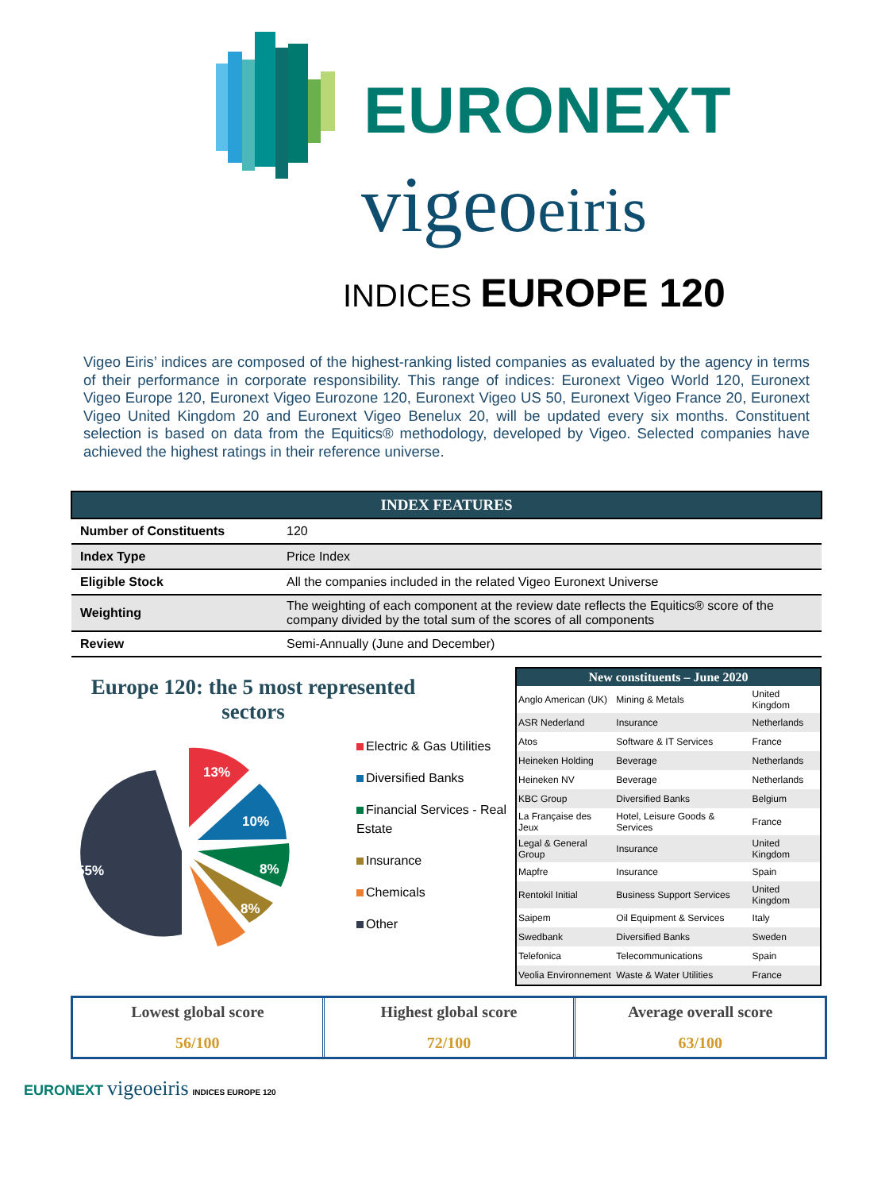EURONEXT
vigeoeiris
INDICES EUROPE 120
Vigeo Eiris’ indices are composed of the highest-ranking listed companies as evaluated by the agency in terms of their performance in corporate responsibility. This range of indices: Euronext Vigeo World 120, Euronext Vigeo Europe 120, Euronext Vigeo Eurozone 120, Euronext Vigeo US 50, Euronext Vigeo France 20, Euronext Vigeo United Kingdom 20 and Euronext Vigeo Benelux 20, will be updated every six months. Constituent selection is based on data from the Equitics® methodology, developed by Vigeo. Selected companies have achieved the highest ratings in their reference universe.
| INDEX FEATURES | |
| --- | --- |
| Number of Constituents | 120 |
| Index Type | Price Index |
| Eligible Stock | All the companies included in the related Vigeo Euronext Universe |
| Weighting | The weighting of each component at the review date reflects the Equitics® score of the company divided by the total sum of the scores of all components |
| Review | Semi-Annually (June and December) |
Europe 120: the 5 most represented sectors
55%
13%
10%
8%
8%
Electric & Gas Utilities
Diversified Banks
Financial Services - Real Estate
Insurance
Chemicals
Other
| New constituents – June 2020 | | |
| --- | --- | --- |
| Anglo American (UK) | Mining & Metals | United Kingdom |
| ASR Nederland | Insurance | Netherlands |
| Atos | Software & IT Services | France |
| Heineken Holding | Beverage | Netherlands |
| Heineken NV | Beverage | Netherlands |
| KBC Group | Diversified Banks | Belgium |
| La Française des Jeux | Hotel, Leisure Goods & Services | France |
| Legal & General Group | Insurance | United Kingdom |
| Mapfre | Insurance | Spain |
| Rentokil Initial | Business Support Services | United Kingdom |
| Saipem | Oil Equipment & Services | Italy |
| Swedbank | Diversified Banks | Sweden |
| Telefonica | Telecommunications | Spain |
| Veolia Environnement | Waste & Water Utilities | France |
Lowest global score
56/100
Highest global score
72/100
Average overall score
63/100
EURONEXT vigeoeiris INDICES EUROPE 120